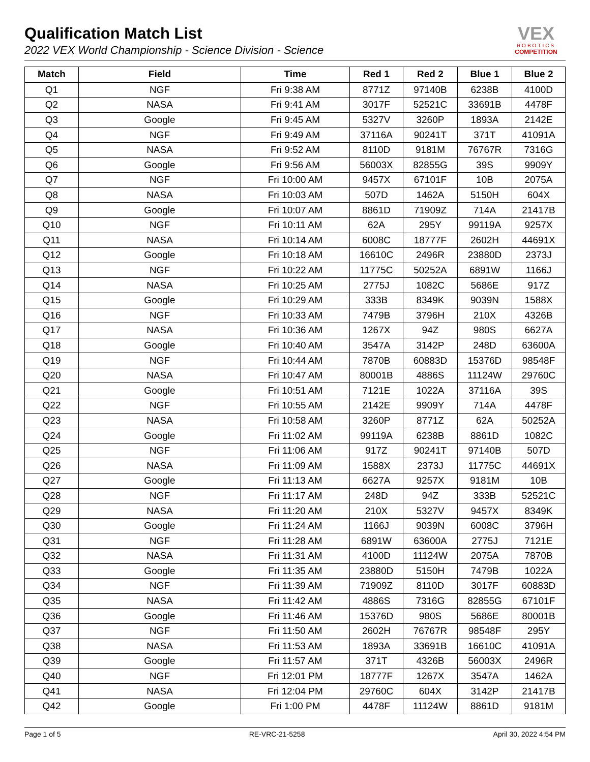Qualification Match List
2022 VEX World Championship - Science Division - Science
VEX
ROBOTICS
COMPETITION
| Match | Field | Time | Red 1 | Red 2 | Blue 1 | Blue 2 |
| --- | --- | --- | --- | --- | --- | --- |
| Q1 | NGF | Fri 9:38 AM | 8771Z | 97140B | 6238B | 4100D |
| Q2 | NASA | Fri 9:41 AM | 3017F | 52521C | 33691B | 4478F |
| Q3 | Google | Fri 9:45 AM | 5327V | 3260P | 1893A | 2142E |
| Q4 | NGF | Fri 9:49 AM | 37116A | 90241T | 371T | 41091A |
| Q5 | NASA | Fri 9:52 AM | 8110D | 9181M | 76767R | 7316G |
| Q6 | Google | Fri 9:56 AM | 56003X | 82855G | 39S | 9909Y |
| Q7 | NGF | Fri 10:00 AM | 9457X | 67101F | 10B | 2075A |
| Q8 | NASA | Fri 10:03 AM | 507D | 1462A | 5150H | 604X |
| Q9 | Google | Fri 10:07 AM | 8861D | 71909Z | 714A | 21417B |
| Q10 | NGF | Fri 10:11 AM | 62A | 295Y | 99119A | 9257X |
| Q11 | NASA | Fri 10:14 AM | 6008C | 18777F | 2602H | 44691X |
| Q12 | Google | Fri 10:18 AM | 16610C | 2496R | 23880D | 2373J |
| Q13 | NGF | Fri 10:22 AM | 11775C | 50252A | 6891W | 1166J |
| Q14 | NASA | Fri 10:25 AM | 2775J | 1082C | 5686E | 917Z |
| Q15 | Google | Fri 10:29 AM | 333B | 8349K | 9039N | 1588X |
| Q16 | NGF | Fri 10:33 AM | 7479B | 3796H | 210X | 4326B |
| Q17 | NASA | Fri 10:36 AM | 1267X | 94Z | 980S | 6627A |
| Q18 | Google | Fri 10:40 AM | 3547A | 3142P | 248D | 63600A |
| Q19 | NGF | Fri 10:44 AM | 7870B | 60883D | 15376D | 98548F |
| Q20 | NASA | Fri 10:47 AM | 80001B | 4886S | 11124W | 29760C |
| Q21 | Google | Fri 10:51 AM | 7121E | 1022A | 37116A | 39S |
| Q22 | NGF | Fri 10:55 AM | 2142E | 9909Y | 714A | 4478F |
| Q23 | NASA | Fri 10:58 AM | 3260P | 8771Z | 62A | 50252A |
| Q24 | Google | Fri 11:02 AM | 99119A | 6238B | 8861D | 1082C |
| Q25 | NGF | Fri 11:06 AM | 917Z | 90241T | 97140B | 507D |
| Q26 | NASA | Fri 11:09 AM | 1588X | 2373J | 11775C | 44691X |
| Q27 | Google | Fri 11:13 AM | 6627A | 9257X | 9181M | 10B |
| Q28 | NGF | Fri 11:17 AM | 248D | 94Z | 333B | 52521C |
| Q29 | NASA | Fri 11:20 AM | 210X | 5327V | 9457X | 8349K |
| Q30 | Google | Fri 11:24 AM | 1166J | 9039N | 6008C | 3796H |
| Q31 | NGF | Fri 11:28 AM | 6891W | 63600A | 2775J | 7121E |
| Q32 | NASA | Fri 11:31 AM | 4100D | 11124W | 2075A | 7870B |
| Q33 | Google | Fri 11:35 AM | 23880D | 5150H | 7479B | 1022A |
| Q34 | NGF | Fri 11:39 AM | 71909Z | 8110D | 3017F | 60883D |
| Q35 | NASA | Fri 11:42 AM | 4886S | 7316G | 82855G | 67101F |
| Q36 | Google | Fri 11:46 AM | 15376D | 980S | 5686E | 80001B |
| Q37 | NGF | Fri 11:50 AM | 2602H | 76767R | 98548F | 295Y |
| Q38 | NASA | Fri 11:53 AM | 1893A | 33691B | 16610C | 41091A |
| Q39 | Google | Fri 11:57 AM | 371T | 4326B | 56003X | 2496R |
| Q40 | NGF | Fri 12:01 PM | 18777F | 1267X | 3547A | 1462A |
| Q41 | NASA | Fri 12:04 PM | 29760C | 604X | 3142P | 21417B |
| Q42 | Google | Fri 1:00 PM | 4478F | 11124W | 8861D | 9181M |
Page 1 of 5 RE-VRC-21-5258 April 30, 2022 4:54 PM